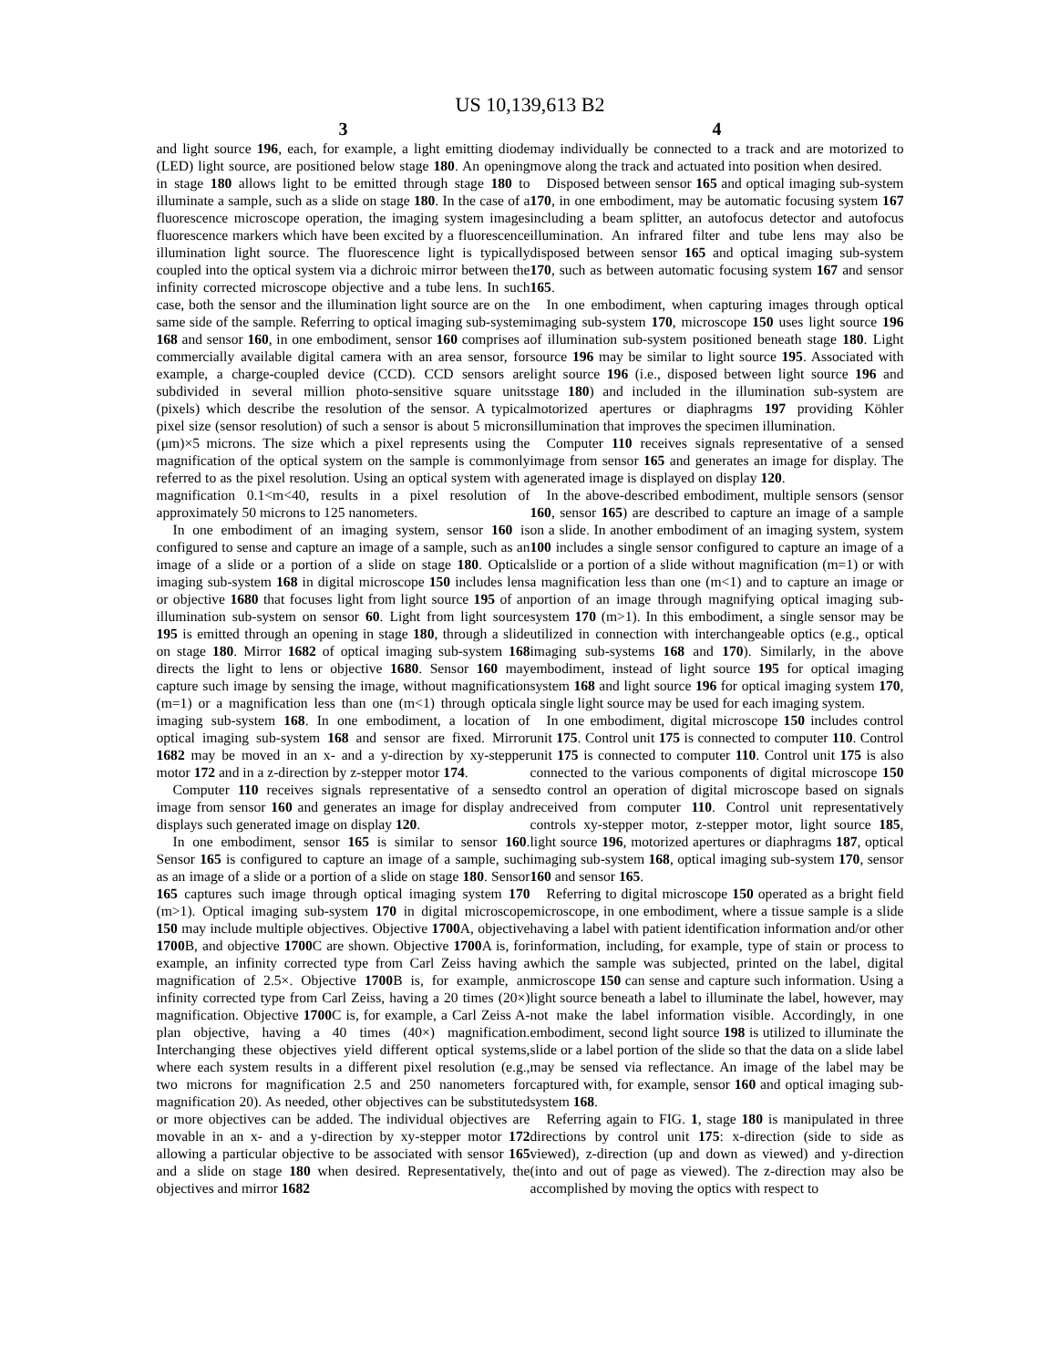US 10,139,613 B2
3
and light source 196, each, for example, a light emitting diode (LED) light source, are positioned below stage 180. An opening in stage 180 allows light to be emitted through stage 180 to illuminate a sample, such as a slide on stage 180. In the case of a fluorescence microscope operation, the imaging system images fluorescence markers which have been excited by a fluorescence illumination light source. The fluorescence light is typically coupled into the optical system via a dichroic mirror between the infinity corrected microscope objective and a tube lens. In such case, both the sensor and the illumination light source are on the same side of the sample. Referring to optical imaging sub-system 168 and sensor 160, in one embodiment, sensor 160 comprises a commercially available digital camera with an area sensor, for example, a charge-coupled device (CCD). CCD sensors are subdivided in several million photo-sensitive square units (pixels) which describe the resolution of the sensor. A typical pixel size (sensor resolution) of such a sensor is about 5 microns (μm)×5 microns. The size which a pixel represents using the magnification of the optical system on the sample is commonly referred to as the pixel resolution. Using an optical system with a magnification 0.1<m<40, results in a pixel resolution of approximately 50 microns to 125 nanometers.
In one embodiment of an imaging system, sensor 160 is configured to sense and capture an image of a sample, such as an image of a slide or a portion of a slide on stage 180. Optical imaging sub-system 168 in digital microscope 150 includes lens or objective 1680 that focuses light from light source 195 of an illumination sub-system on sensor 60. Light from light source 195 is emitted through an opening in stage 180, through a slide on stage 180. Mirror 1682 of optical imaging sub-system 168 directs the light to lens or objective 1680. Sensor 160 may capture such image by sensing the image, without magnification (m=1) or a magnification less than one (m<1) through optical imaging sub-system 168. In one embodiment, a location of optical imaging sub-system 168 and sensor are fixed. Mirror 1682 may be moved in an x- and a y-direction by xy-stepper motor 172 and in a z-direction by z-stepper motor 174.
Computer 110 receives signals representative of a sensed image from sensor 160 and generates an image for display and displays such generated image on display 120.
In one embodiment, sensor 165 is similar to sensor 160. Sensor 165 is configured to capture an image of a sample, such as an image of a slide or a portion of a slide on stage 180. Sensor 165 captures such image through optical imaging system 170 (m>1). Optical imaging sub-system 170 in digital microscope 150 may include multiple objectives. Objective 1700 A, objective 1700 B, and objective 1700 C are shown. Objective 1700 A is, for example, an infinity corrected type from Carl Zeiss having a magnification of 2.5×. Objective 1700 B is, for example, an infinity corrected type from Carl Zeiss, having a 20 times (20×) magnification. Objective 1700 C is, for example, a Carl Zeiss A-plan objective, having a 40 times (40×) magnification. Interchanging these objectives yield different optical systems, where each system results in a different pixel resolution (e.g., two microns for magnification 2.5 and 250 nanometers for magnification 20). As needed, other objectives can be substituted or more objectives can be added. The individual objectives are movable in an x- and a y-direction by xy-stepper motor 172 allowing a particular objective to be associated with sensor 165 and a slide on stage 180 when desired. Representatively, the objectives and mirror 1682
4
may individually be connected to a track and are motorized to move along the track and actuated into position when desired.
Disposed between sensor 165 and optical imaging sub-system 170, in one embodiment, may be automatic focusing system 167 including a beam splitter, an autofocus detector and autofocus illumination. An infrared filter and tube lens may also be disposed between sensor 165 and optical imaging sub-system 170, such as between automatic focusing system 167 and sensor 165.
In one embodiment, when capturing images through optical imaging sub-system 170, microscope 150 uses light source 196 of illumination sub-system positioned beneath stage 180. Light source 196 may be similar to light source 195. Associated with light source 196 (i.e., disposed between light source 196 and stage 180) and included in the illumination sub-system are motorized apertures or diaphragms 197 providing Köhler illumination that improves the specimen illumination.
Computer 110 receives signals representative of a sensed image from sensor 165 and generates an image for display. The generated image is displayed on display 120.
In the above-described embodiment, multiple sensors (sensor 160, sensor 165) are described to capture an image of a sample on a slide. In another embodiment of an imaging system, system 100 includes a single sensor configured to capture an image of a slide or a portion of a slide without magnification (m=1) or with a magnification less than one (m<1) and to capture an image or portion of an image through magnifying optical imaging sub-system 170 (m>1). In this embodiment, a single sensor may be utilized in connection with interchangeable optics (e.g., optical imaging sub-systems 168 and 170). Similarly, in the above embodiment, instead of light source 195 for optical imaging system 168 and light source 196 for optical imaging system 170, a single light source may be used for each imaging system.
In one embodiment, digital microscope 150 includes control unit 175. Control unit 175 is connected to computer 110. Control unit 175 is connected to computer 110. Control unit 175 is also connected to the various components of digital microscope 150 to control an operation of digital microscope based on signals received from computer 110. Control unit representatively controls xy-stepper motor, z-stepper motor, light source 185, light source 196, motorized apertures or diaphragms 187, optical imaging sub-system 168, optical imaging sub-system 170, sensor 160 and sensor 165.
Referring to digital microscope 150 operated as a bright field microscope, in one embodiment, where a tissue sample is a slide having a label with patient identification information and/or other information, including, for example, type of stain or process to which the sample was subjected, printed on the label, digital microscope 150 can sense and capture such information. Using a light source beneath a label to illuminate the label, however, may not make the label information visible. Accordingly, in one embodiment, second light source 198 is utilized to illuminate the slide or a label portion of the slide so that the data on a slide label may be sensed via reflectance. An image of the label may be captured with, for example, sensor 160 and optical imaging sub-system 168.
Referring again to FIG. 1, stage 180 is manipulated in three directions by control unit 175: x-direction (side to side as viewed), z-direction (up and down as viewed) and y-direction (into and out of page as viewed). The z-direction may also be accomplished by moving the optics with respect to